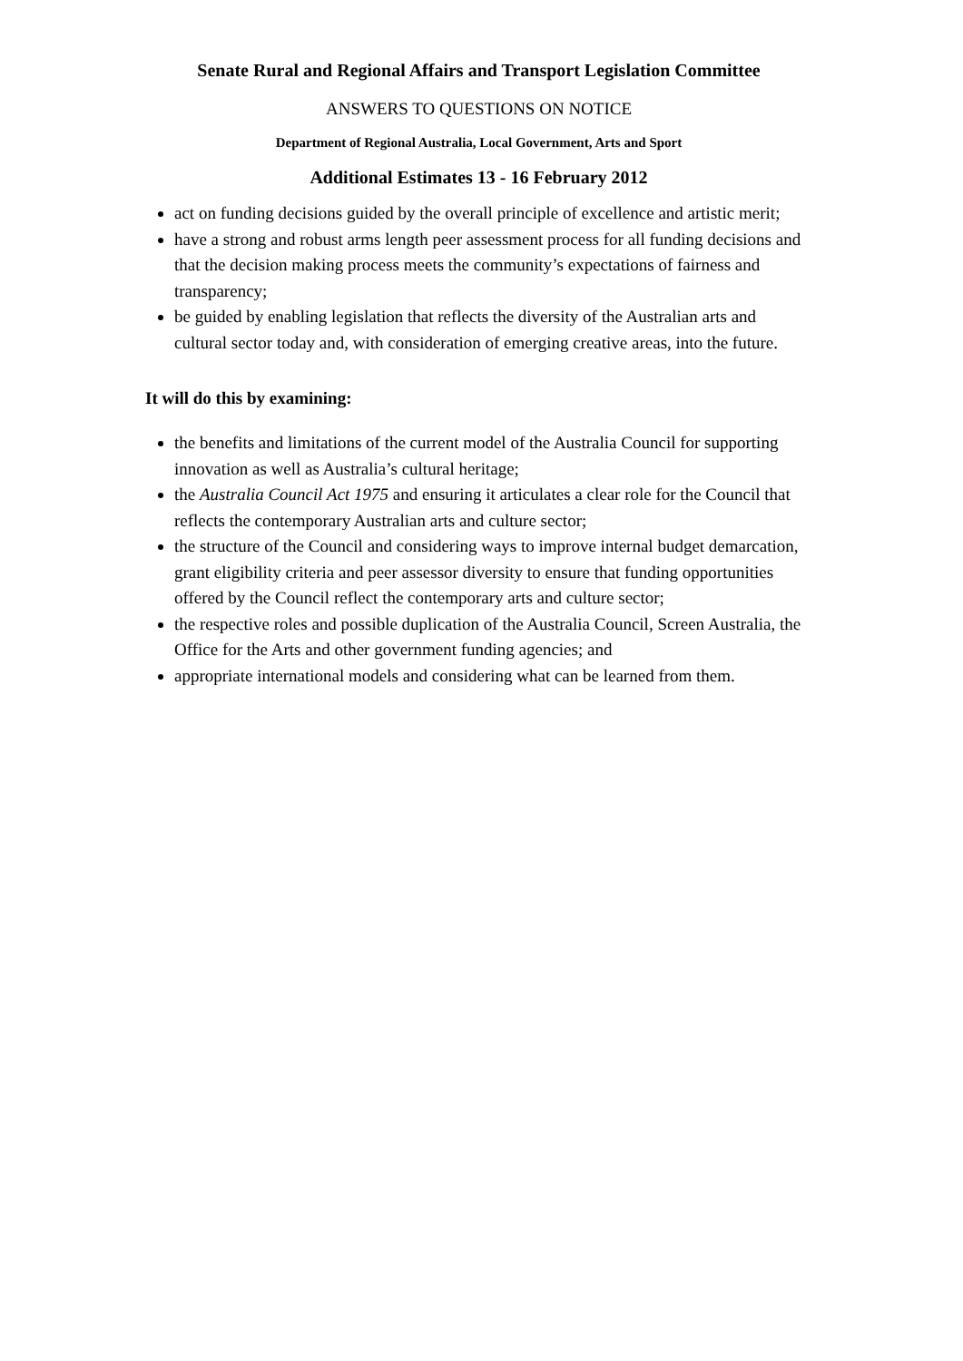Senate Rural and Regional Affairs and Transport Legislation Committee
ANSWERS TO QUESTIONS ON NOTICE
Department of Regional Australia, Local Government, Arts and Sport
Additional Estimates 13 - 16 February 2012
act on funding decisions guided by the overall principle of excellence and artistic merit;
have a strong and robust arms length peer assessment process for all funding decisions and that the decision making process meets the community’s expectations of fairness and transparency;
be guided by enabling legislation that reflects the diversity of the Australian arts and cultural sector today and, with consideration of emerging creative areas, into the future.
It will do this by examining:
the benefits and limitations of the current model of the Australia Council for supporting innovation as well as Australia’s cultural heritage;
the Australia Council Act 1975 and ensuring it articulates a clear role for the Council that reflects the contemporary Australian arts and culture sector;
the structure of the Council and considering ways to improve internal budget demarcation, grant eligibility criteria and peer assessor diversity to ensure that funding opportunities offered by the Council reflect the contemporary arts and culture sector;
the respective roles and possible duplication of the Australia Council, Screen Australia, the Office for the Arts and other government funding agencies; and
appropriate international models and considering what can be learned from them.